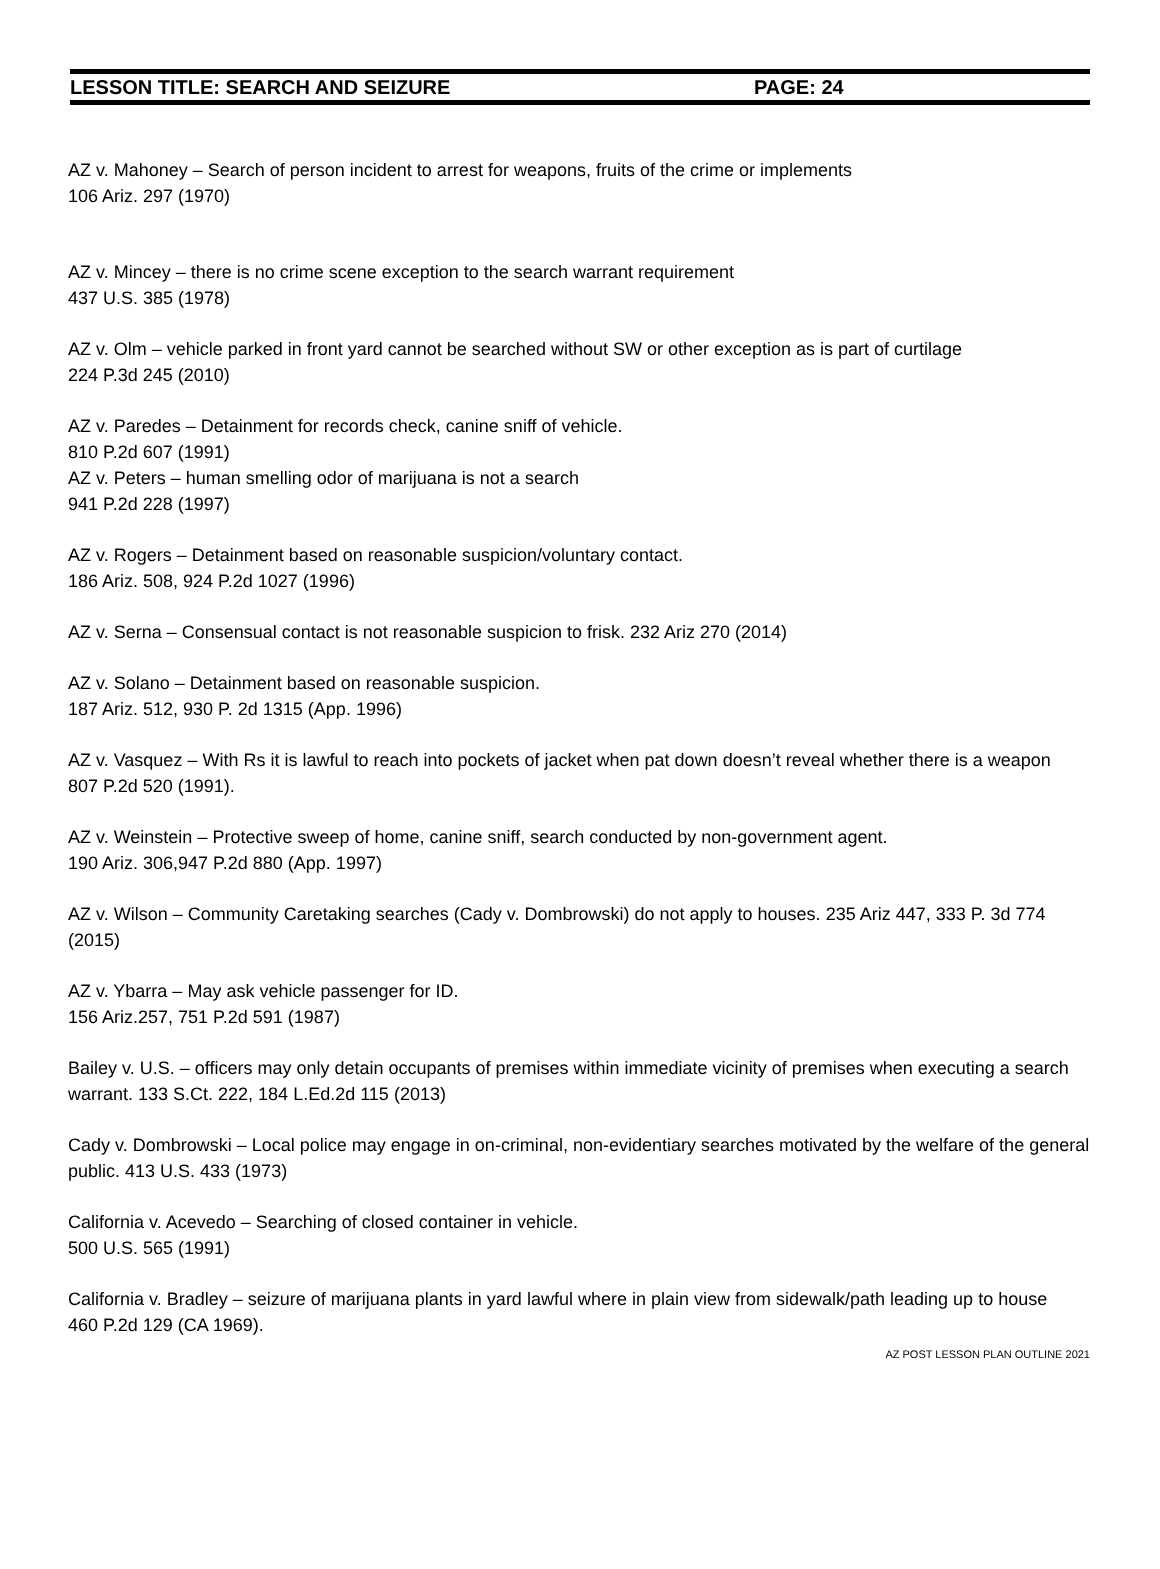LESSON TITLE: SEARCH AND SEIZURE PAGE: 24
AZ v. Mahoney – Search of person incident to arrest for weapons, fruits of the crime or implements
106 Ariz. 297 (1970)
AZ v. Mincey – there is no crime scene exception to the search warrant requirement
437 U.S. 385 (1978)
AZ v. Olm – vehicle parked in front yard cannot be searched without SW or other exception as is part of curtilage
224 P.3d 245 (2010)
AZ v. Paredes – Detainment for records check, canine sniff of vehicle.
810 P.2d 607 (1991)
AZ v. Peters – human smelling odor of marijuana is not a search
941 P.2d 228 (1997)
AZ v. Rogers – Detainment based on reasonable suspicion/voluntary contact.
186 Ariz. 508, 924 P.2d 1027 (1996)
AZ v. Serna – Consensual contact is not reasonable suspicion to frisk. 232 Ariz 270 (2014)
AZ v. Solano – Detainment based on reasonable suspicion.
187 Ariz. 512, 930 P. 2d 1315 (App. 1996)
AZ v. Vasquez – With Rs it is lawful to reach into pockets of jacket when pat down doesn’t reveal whether there is a weapon
807 P.2d 520 (1991).
AZ v. Weinstein – Protective sweep of home, canine sniff, search conducted by non-government agent.
190 Ariz. 306,947 P.2d 880 (App. 1997)
AZ v. Wilson – Community Caretaking searches (Cady v. Dombrowski) do not apply to houses. 235 Ariz 447, 333 P. 3d 774 (2015)
AZ v. Ybarra – May ask vehicle passenger for ID.
156 Ariz.257, 751 P.2d 591 (1987)
Bailey v. U.S. – officers may only detain occupants of premises within immediate vicinity of premises when executing a search warrant. 133 S.Ct. 222, 184 L.Ed.2d 115 (2013)
Cady v. Dombrowski – Local police may engage in on-criminal, non-evidentiary searches motivated by the welfare of the general public. 413 U.S. 433 (1973)
California v. Acevedo – Searching of closed container in vehicle.
500 U.S. 565 (1991)
California v. Bradley – seizure of marijuana plants in yard lawful where in plain view from sidewalk/path leading up to house
460 P.2d 129 (CA 1969).
AZ POST LESSON PLAN OUTLINE 2021